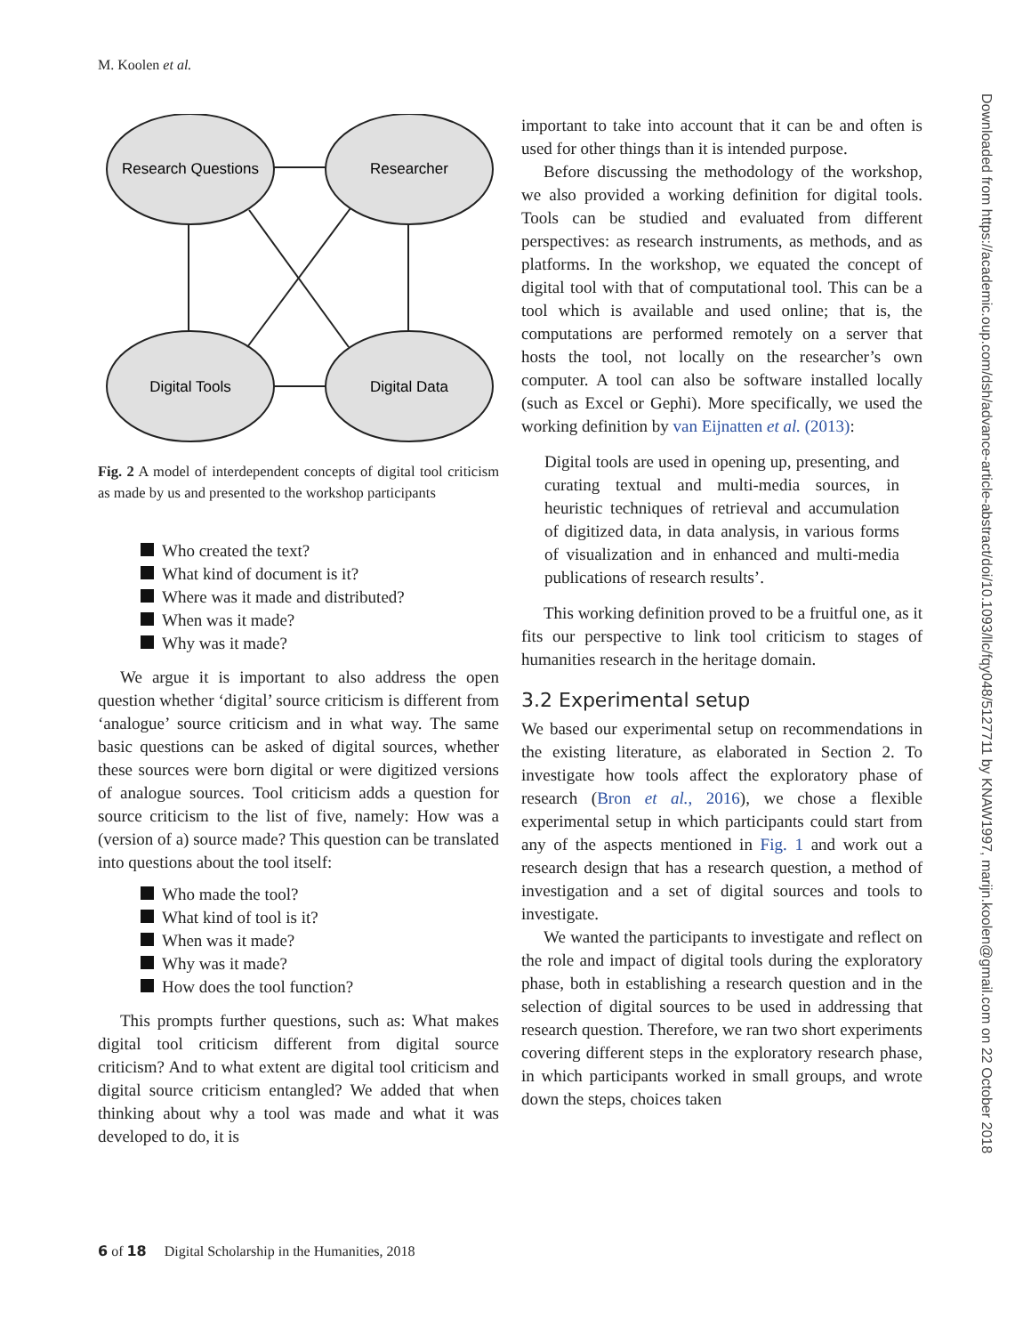M. Koolen et al.
Research Questions
Researcher
Digital Tools
Digital Data
Fig. 2 A model of interdependent concepts of digital tool criticism as made by us and presented to the workshop participants
Who created the text?
What kind of document is it?
Where was it made and distributed?
When was it made?
Why was it made?
We argue it is important to also address the open question whether ‘digital’ source criticism is different from ‘analogue’ source criticism and in what way. The same basic questions can be asked of digital sources, whether these sources were born digital or were digitized versions of analogue sources. Tool criticism adds a question for source criticism to the list of five, namely: How was a (version of a) source made? This question can be translated into questions about the tool itself:
Who made the tool?
What kind of tool is it?
When was it made?
Why was it made?
How does the tool function?
This prompts further questions, such as: What makes digital tool criticism different from digital source criticism? And to what extent are digital tool criticism and digital source criticism entangled? We added that when thinking about why a tool was made and what it was developed to do, it is
important to take into account that it can be and often is used for other things than it is intended purpose.
Before discussing the methodology of the workshop, we also provided a working definition for digital tools. Tools can be studied and evaluated from different perspectives: as research instruments, as methods, and as platforms. In the workshop, we equated the concept of digital tool with that of computational tool. This can be a tool which is available and used online; that is, the computations are performed remotely on a server that hosts the tool, not locally on the researcher’s own computer. A tool can also be software installed locally (such as Excel or Gephi). More specifically, we used the working definition by van Eijnatten et al. (2013):
Digital tools are used in opening up, presenting, and curating textual and multi-media sources, in heuristic techniques of retrieval and accumulation of digitized data, in data analysis, in various forms of visualization and in enhanced and multi-media publications of research results’.
This working definition proved to be a fruitful one, as it fits our perspective to link tool criticism to stages of humanities research in the heritage domain.
3.2 Experimental setup
We based our experimental setup on recommendations in the existing literature, as elaborated in Section 2. To investigate how tools affect the exploratory phase of research (Bron et al., 2016), we chose a flexible experimental setup in which participants could start from any of the aspects mentioned in Fig. 1 and work out a research design that has a research question, a method of investigation and a set of digital sources and tools to investigate.
We wanted the participants to investigate and reflect on the role and impact of digital tools during the exploratory phase, both in establishing a research question and in the selection of digital sources to be used in addressing that research question. Therefore, we ran two short experiments covering different steps in the exploratory research phase, in which participants worked in small groups, and wrote down the steps, choices taken
6 of 18 Digital Scholarship in the Humanities, 2018
Downloaded from https://academic.oup.com/dsh/advance-article-abstract/doi/10.1093/llc/fqy048/5127711 by KNAW1997, marijn.koolen@gmail.com on 22 October 2018